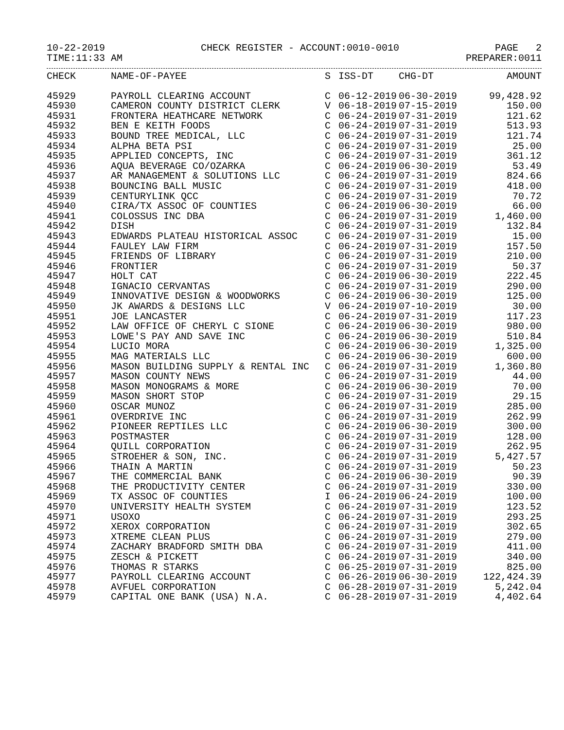10-22-2019 CHECK REGISTER - ACCOUNT:0010-0010 PAGE 2
TIME:11:33 AM PREPARER:0011
| CHECK | NAME-OF-PAYEE | S | ISS-DT | CHG-DT | AMOUNT |
| --- | --- | --- | --- | --- | --- |
| 45929 | PAYROLL CLEARING ACCOUNT | C | 06-12-2019 | 06-30-2019 | 99,428.92 |
| 45930 | CAMERON COUNTY DISTRICT CLERK | V | 06-18-2019 | 07-15-2019 | 150.00 |
| 45931 | FRONTERA HEATHCARE NETWORK | C | 06-24-2019 | 07-31-2019 | 121.62 |
| 45932 | BEN E KEITH FOODS | C | 06-24-2019 | 07-31-2019 | 513.93 |
| 45933 | BOUND TREE MEDICAL, LLC | C | 06-24-2019 | 07-31-2019 | 121.74 |
| 45934 | ALPHA BETA PSI | C | 06-24-2019 | 07-31-2019 | 25.00 |
| 45935 | APPLIED CONCEPTS, INC | C | 06-24-2019 | 07-31-2019 | 361.12 |
| 45936 | AQUA BEVERAGE CO/OZARKA | C | 06-24-2019 | 06-30-2019 | 53.49 |
| 45937 | AR MANAGEMENT & SOLUTIONS LLC | C | 06-24-2019 | 07-31-2019 | 824.66 |
| 45938 | BOUNCING BALL MUSIC | C | 06-24-2019 | 07-31-2019 | 418.00 |
| 45939 | CENTURYLINK QCC | C | 06-24-2019 | 07-31-2019 | 70.72 |
| 45940 | CIRA/TX ASSOC OF COUNTIES | C | 06-24-2019 | 06-30-2019 | 66.00 |
| 45941 | COLOSSUS INC DBA | C | 06-24-2019 | 07-31-2019 | 1,460.00 |
| 45942 | DISH | C | 06-24-2019 | 07-31-2019 | 132.84 |
| 45943 | EDWARDS PLATEAU HISTORICAL ASSOC | C | 06-24-2019 | 07-31-2019 | 15.00 |
| 45944 | FAULEY LAW FIRM | C | 06-24-2019 | 07-31-2019 | 157.50 |
| 45945 | FRIENDS OF LIBRARY | C | 06-24-2019 | 07-31-2019 | 210.00 |
| 45946 | FRONTIER | C | 06-24-2019 | 07-31-2019 | 50.37 |
| 45947 | HOLT CAT | C | 06-24-2019 | 06-30-2019 | 222.45 |
| 45948 | IGNACIO CERVANTAS | C | 06-24-2019 | 07-31-2019 | 290.00 |
| 45949 | INNOVATIVE DESIGN & WOODWORKS | C | 06-24-2019 | 06-30-2019 | 125.00 |
| 45950 | JK AWARDS & DESIGNS LLC | V | 06-24-2019 | 07-10-2019 | 30.00 |
| 45951 | JOE LANCASTER | C | 06-24-2019 | 07-31-2019 | 117.23 |
| 45952 | LAW OFFICE OF CHERYL C SIONE | C | 06-24-2019 | 06-30-2019 | 980.00 |
| 45953 | LOWE'S PAY AND SAVE INC | C | 06-24-2019 | 06-30-2019 | 510.84 |
| 45954 | LUCIO MORA | C | 06-24-2019 | 06-30-2019 | 1,325.00 |
| 45955 | MAG MATERIALS LLC | C | 06-24-2019 | 06-30-2019 | 600.00 |
| 45956 | MASON BUILDING SUPPLY & RENTAL INC | C | 06-24-2019 | 07-31-2019 | 1,360.80 |
| 45957 | MASON COUNTY NEWS | C | 06-24-2019 | 07-31-2019 | 44.00 |
| 45958 | MASON MONOGRAMS & MORE | C | 06-24-2019 | 06-30-2019 | 70.00 |
| 45959 | MASON SHORT STOP | C | 06-24-2019 | 07-31-2019 | 29.15 |
| 45960 | OSCAR MUNOZ | C | 06-24-2019 | 07-31-2019 | 285.00 |
| 45961 | OVERDRIVE INC | C | 06-24-2019 | 07-31-2019 | 262.99 |
| 45962 | PIONEER REPTILES LLC | C | 06-24-2019 | 06-30-2019 | 300.00 |
| 45963 | POSTMASTER | C | 06-24-2019 | 07-31-2019 | 128.00 |
| 45964 | QUILL CORPORATION | C | 06-24-2019 | 07-31-2019 | 262.95 |
| 45965 | STROEHER & SON, INC. | C | 06-24-2019 | 07-31-2019 | 5,427.57 |
| 45966 | THAIN A MARTIN | C | 06-24-2019 | 07-31-2019 | 50.23 |
| 45967 | THE COMMERCIAL BANK | C | 06-24-2019 | 06-30-2019 | 90.39 |
| 45968 | THE PRODUCTIVITY CENTER | C | 06-24-2019 | 07-31-2019 | 330.00 |
| 45969 | TX ASSOC OF COUNTIES | I | 06-24-2019 | 06-24-2019 | 100.00 |
| 45970 | UNIVERSITY HEALTH SYSTEM | C | 06-24-2019 | 07-31-2019 | 123.52 |
| 45971 | USOXO | C | 06-24-2019 | 07-31-2019 | 293.25 |
| 45972 | XEROX CORPORATION | C | 06-24-2019 | 07-31-2019 | 302.65 |
| 45973 | XTREME CLEAN PLUS | C | 06-24-2019 | 07-31-2019 | 279.00 |
| 45974 | ZACHARY BRADFORD SMITH DBA | C | 06-24-2019 | 07-31-2019 | 411.00 |
| 45975 | ZESCH & PICKETT | C | 06-24-2019 | 07-31-2019 | 340.00 |
| 45976 | THOMAS R STARKS | C | 06-25-2019 | 07-31-2019 | 825.00 |
| 45977 | PAYROLL CLEARING ACCOUNT | C | 06-26-2019 | 06-30-2019 | 122,424.39 |
| 45978 | AVFUEL CORPORATION | C | 06-28-2019 | 07-31-2019 | 5,242.04 |
| 45979 | CAPITAL ONE BANK (USA) N.A. | C | 06-28-2019 | 07-31-2019 | 4,402.64 |